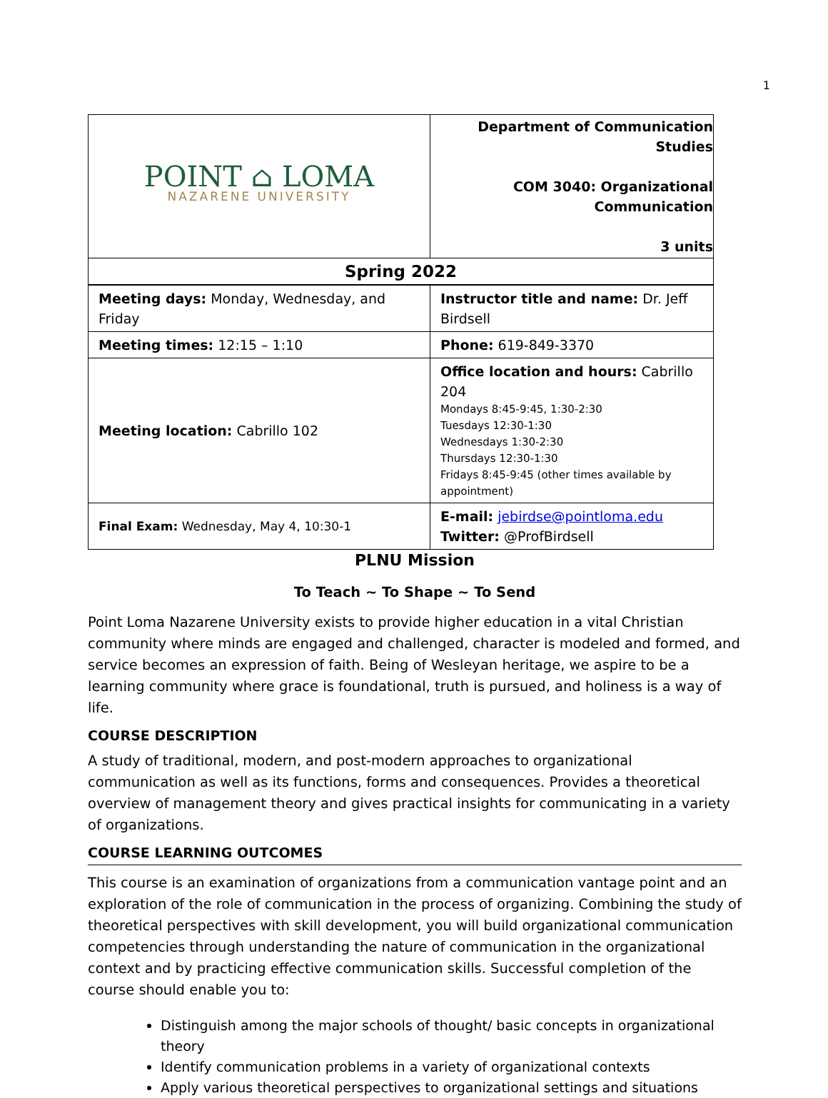1
| POINT ⌂ LOMA NAZARENE UNIVERSITY | Department of Communication Studies COM 3040: Organizational Communication 3 units |
| Spring 2022 | |
| Meeting days: Monday, Wednesday, and Friday | Instructor title and name: Dr. Jeff Birdsell |
| Meeting times: 12:15 – 1:10 | Phone: 619-849-3370 |
| Meeting location: Cabrillo 102 | Office location and hours: Cabrillo 204 Mondays 8:45-9:45, 1:30-2:30 Tuesdays 12:30-1:30 Wednesdays 1:30-2:30 Thursdays 12:30-1:30 Fridays 8:45-9:45 (other times available by appointment) |
| Final Exam: Wednesday, May 4, 10:30-1 | E-mail: jebirdse@pointloma.edu Twitter: @ProfBirdsell |
PLNU Mission
To Teach ~ To Shape ~ To Send
Point Loma Nazarene University exists to provide higher education in a vital Christian community where minds are engaged and challenged, character is modeled and formed, and service becomes an expression of faith. Being of Wesleyan heritage, we aspire to be a learning community where grace is foundational, truth is pursued, and holiness is a way of life.
COURSE DESCRIPTION
A study of traditional, modern, and post-modern approaches to organizational communication as well as its functions, forms and consequences. Provides a theoretical overview of management theory and gives practical insights for communicating in a variety of organizations.
COURSE LEARNING OUTCOMES
This course is an examination of organizations from a communication vantage point and an exploration of the role of communication in the process of organizing. Combining the study of theoretical perspectives with skill development, you will build organizational communication competencies through understanding the nature of communication in the organizational context and by practicing effective communication skills. Successful completion of the course should enable you to:
Distinguish among the major schools of thought/ basic concepts in organizational theory
Identify communication problems in a variety of organizational contexts
Apply various theoretical perspectives to organizational settings and situations